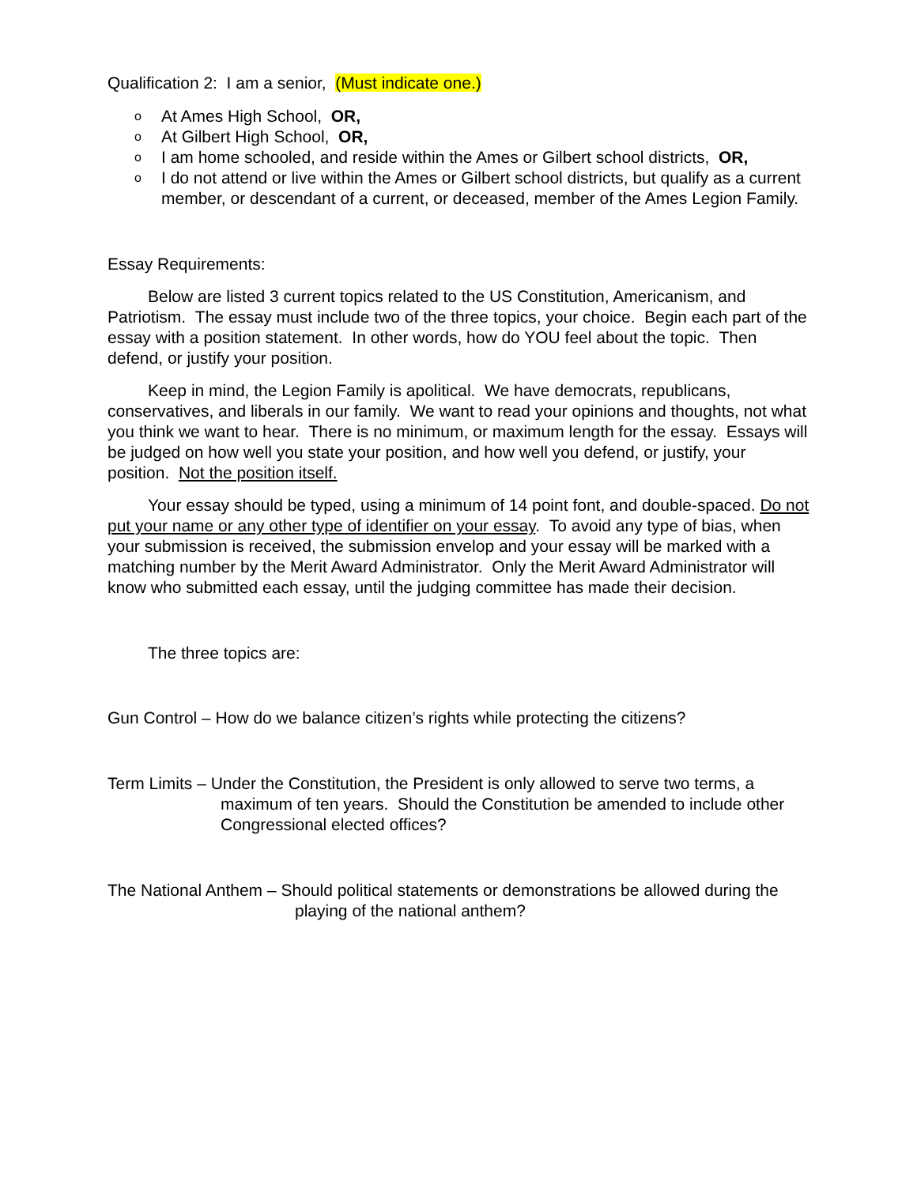Qualification 2: I am a senior, (Must indicate one.)
o At Ames High School, OR,
o At Gilbert High School, OR,
o I am home schooled, and reside within the Ames or Gilbert school districts, OR,
o I do not attend or live within the Ames or Gilbert school districts, but qualify as a current member, or descendant of a current, or deceased, member of the Ames Legion Family.
Essay Requirements:
Below are listed 3 current topics related to the US Constitution, Americanism, and Patriotism. The essay must include two of the three topics, your choice. Begin each part of the essay with a position statement. In other words, how do YOU feel about the topic. Then defend, or justify your position.
Keep in mind, the Legion Family is apolitical. We have democrats, republicans, conservatives, and liberals in our family. We want to read your opinions and thoughts, not what you think we want to hear. There is no minimum, or maximum length for the essay. Essays will be judged on how well you state your position, and how well you defend, or justify, your position. Not the position itself.
Your essay should be typed, using a minimum of 14 point font, and double-spaced. Do not put your name or any other type of identifier on your essay. To avoid any type of bias, when your submission is received, the submission envelop and your essay will be marked with a matching number by the Merit Award Administrator. Only the Merit Award Administrator will know who submitted each essay, until the judging committee has made their decision.
The three topics are:
Gun Control – How do we balance citizen’s rights while protecting the citizens?
Term Limits – Under the Constitution, the President is only allowed to serve two terms, a maximum of ten years. Should the Constitution be amended to include other Congressional elected offices?
The National Anthem – Should political statements or demonstrations be allowed during the playing of the national anthem?